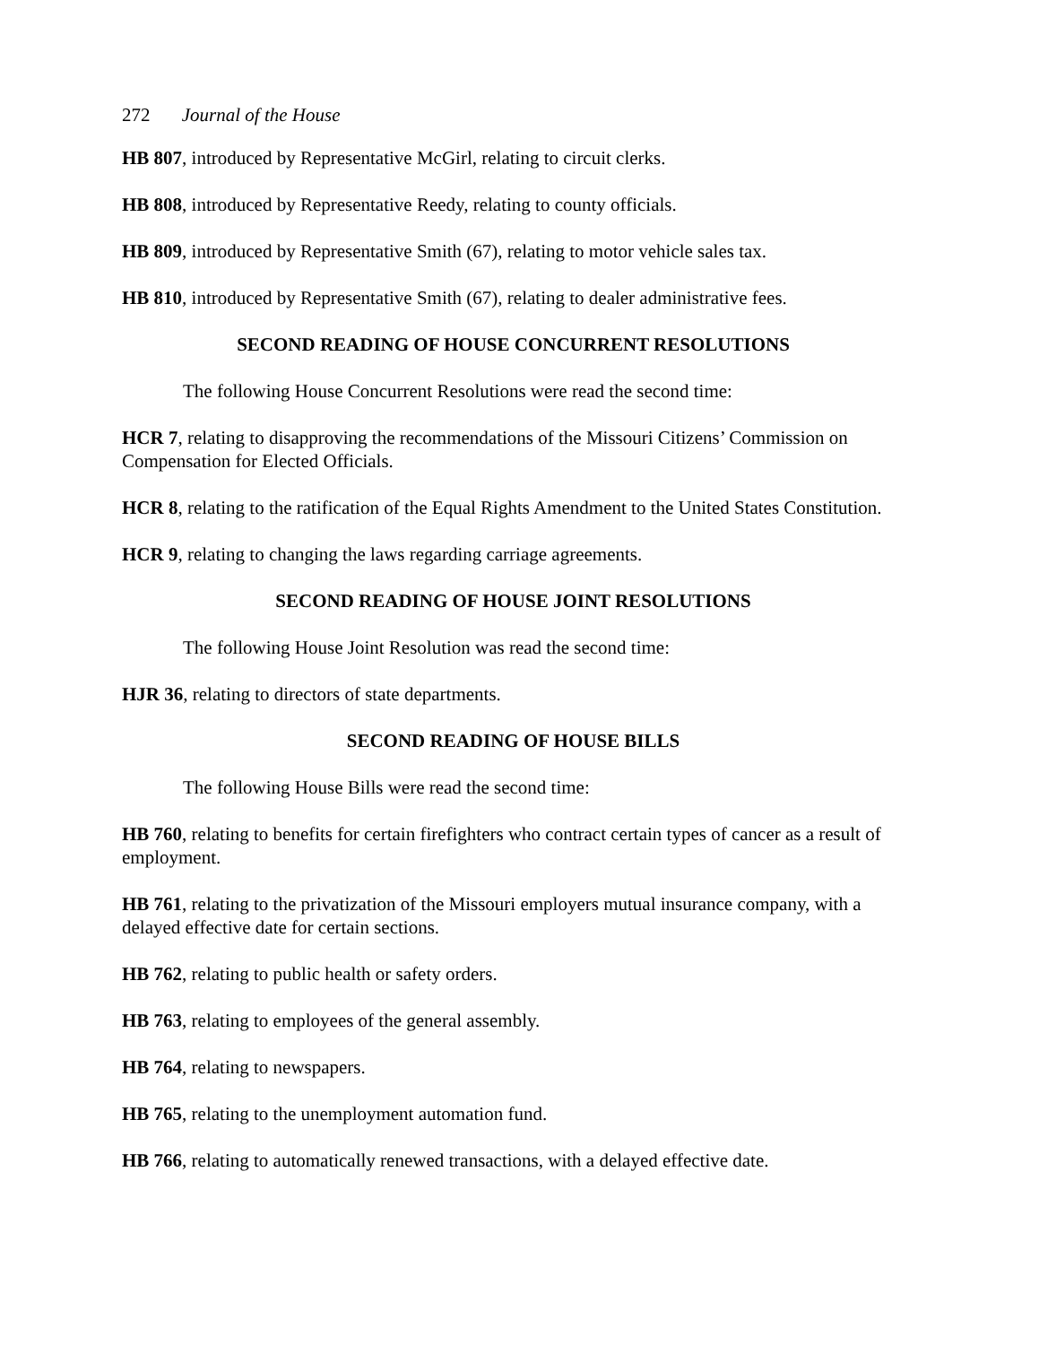272 Journal of the House
HB 807, introduced by Representative McGirl, relating to circuit clerks.
HB 808, introduced by Representative Reedy, relating to county officials.
HB 809, introduced by Representative Smith (67), relating to motor vehicle sales tax.
HB 810, introduced by Representative Smith (67), relating to dealer administrative fees.
SECOND READING OF HOUSE CONCURRENT RESOLUTIONS
The following House Concurrent Resolutions were read the second time:
HCR 7, relating to disapproving the recommendations of the Missouri Citizens’ Commission on Compensation for Elected Officials.
HCR 8, relating to the ratification of the Equal Rights Amendment to the United States Constitution.
HCR 9, relating to changing the laws regarding carriage agreements.
SECOND READING OF HOUSE JOINT RESOLUTIONS
The following House Joint Resolution was read the second time:
HJR 36, relating to directors of state departments.
SECOND READING OF HOUSE BILLS
The following House Bills were read the second time:
HB 760, relating to benefits for certain firefighters who contract certain types of cancer as a result of employment.
HB 761, relating to the privatization of the Missouri employers mutual insurance company, with a delayed effective date for certain sections.
HB 762, relating to public health or safety orders.
HB 763, relating to employees of the general assembly.
HB 764, relating to newspapers.
HB 765, relating to the unemployment automation fund.
HB 766, relating to automatically renewed transactions, with a delayed effective date.